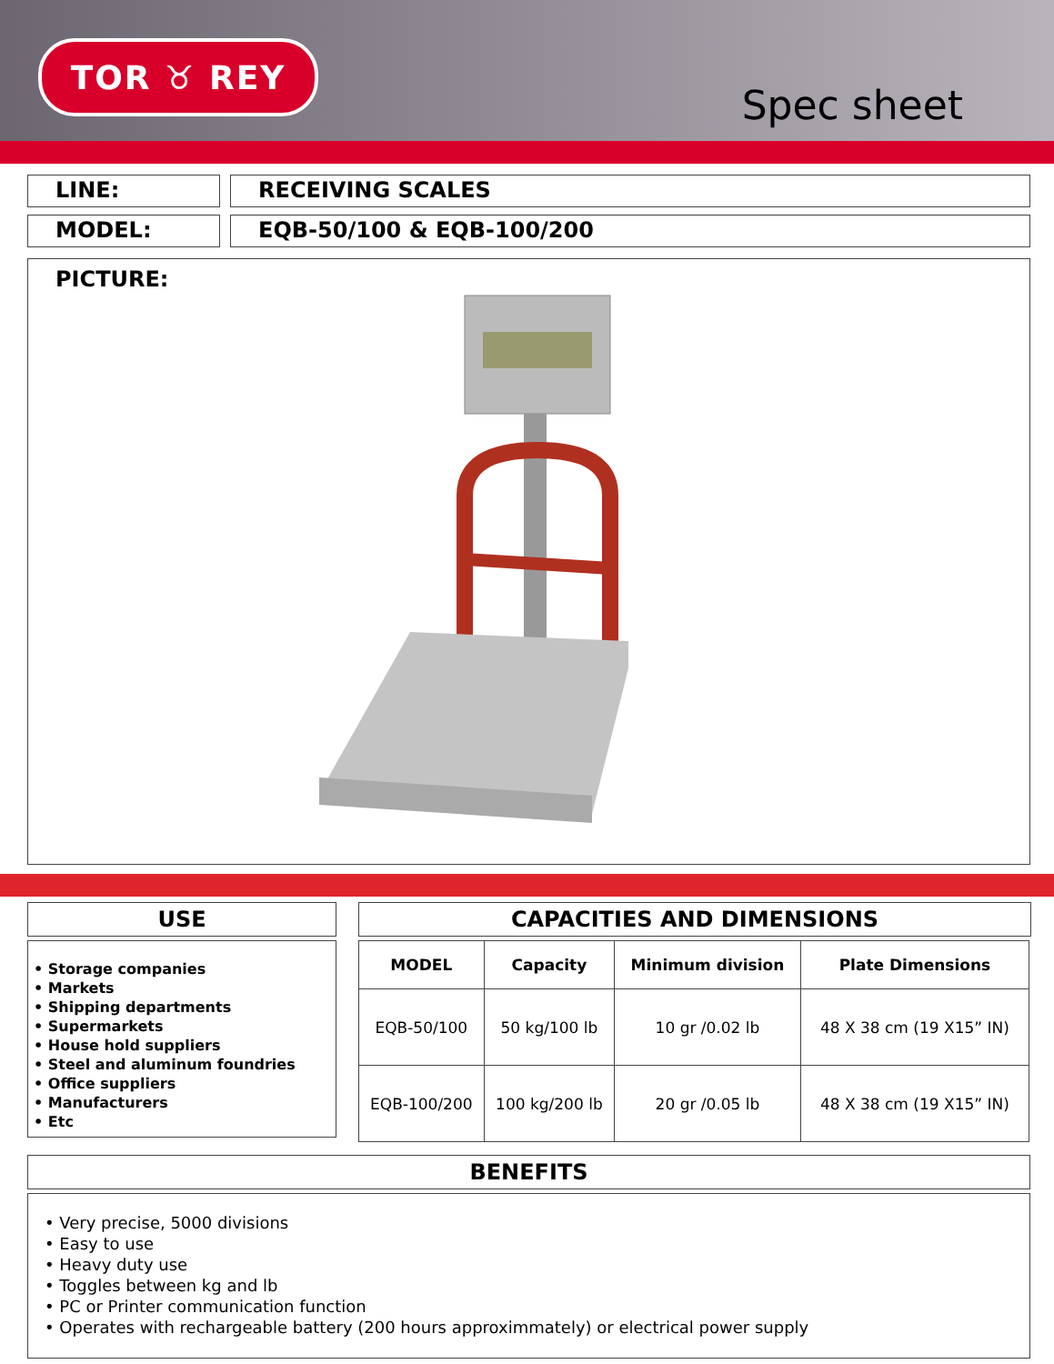TOR ♉ REY
Spec sheet
LINE: RECEIVING SCALES
MODEL: EQB-50/100 & EQB-100/200
PICTURE:
USE
• Storage companies
• Markets
• Shipping departments
• Supermarkets
• House hold suppliers
• Steel and aluminum foundries
• Office suppliers
• Manufacturers
• Etc
CAPACITIES AND DIMENSIONS
| MODEL | Capacity | Minimum division | Plate Dimensions |
| --- | --- | --- | --- |
| EQB-50/100 | 50 kg/100 lb | 10 gr /0.02 lb | 48 X 38 cm (19 X15” IN) |
| EQB-100/200 | 100 kg/200 lb | 20 gr /0.05 lb | 48 X 38 cm (19 X15” IN) |
BENEFITS
• Very precise, 5000 divisions
• Easy to use
• Heavy duty use
• Toggles between kg and lb
• PC or Printer communication function
• Operates with rechargeable battery (200 hours approximmately) or electrical power supply